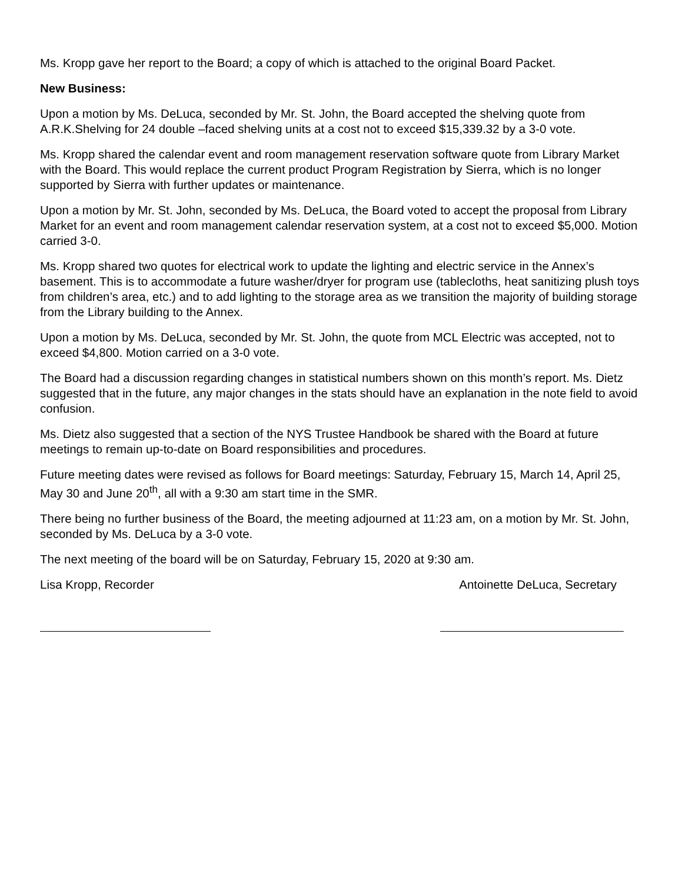Ms. Kropp gave her report to the Board; a copy of which is attached to the original Board Packet.
New Business:
Upon a motion by Ms. DeLuca, seconded by Mr. St. John, the Board accepted the shelving quote from A.R.K.Shelving for 24 double –faced shelving units at a cost not to exceed $15,339.32 by a 3-0 vote.
Ms. Kropp shared the calendar event and room management reservation software quote from Library Market with the Board. This would replace the current product Program Registration by Sierra, which is no longer supported by Sierra with further updates or maintenance.
Upon a motion by Mr. St. John, seconded by Ms. DeLuca, the Board voted to accept the proposal from Library Market for an event and room management calendar reservation system, at a cost not to exceed $5,000. Motion carried 3-0.
Ms. Kropp shared two quotes for electrical work to update the lighting and electric service in the Annex’s basement. This is to accommodate a future washer/dryer for program use (tablecloths, heat sanitizing plush toys from children’s area, etc.) and to add lighting to the storage area as we transition the majority of building storage from the Library building to the Annex.
Upon a motion by Ms. DeLuca, seconded by Mr. St. John, the quote from MCL Electric was accepted, not to exceed $4,800. Motion carried on a 3-0 vote.
The Board had a discussion regarding changes in statistical numbers shown on this month’s report. Ms. Dietz suggested that in the future, any major changes in the stats should have an explanation in the note field to avoid confusion.
Ms. Dietz also suggested that a section of the NYS Trustee Handbook be shared with the Board at future meetings to remain up-to-date on Board responsibilities and procedures.
Future meeting dates were revised as follows for Board meetings: Saturday, February 15, March 14, April 25, May 30 and June 20<sup>th</sup>, all with a 9:30 am start time in the SMR.
There being no further business of the Board, the meeting adjourned at 11:23 am, on a motion by Mr. St. John, seconded by Ms. DeLuca by a 3-0 vote.
The next meeting of the board will be on Saturday, February 15, 2020 at 9:30 am.
Lisa Kropp, Recorder Antoinette DeLuca, Secretary